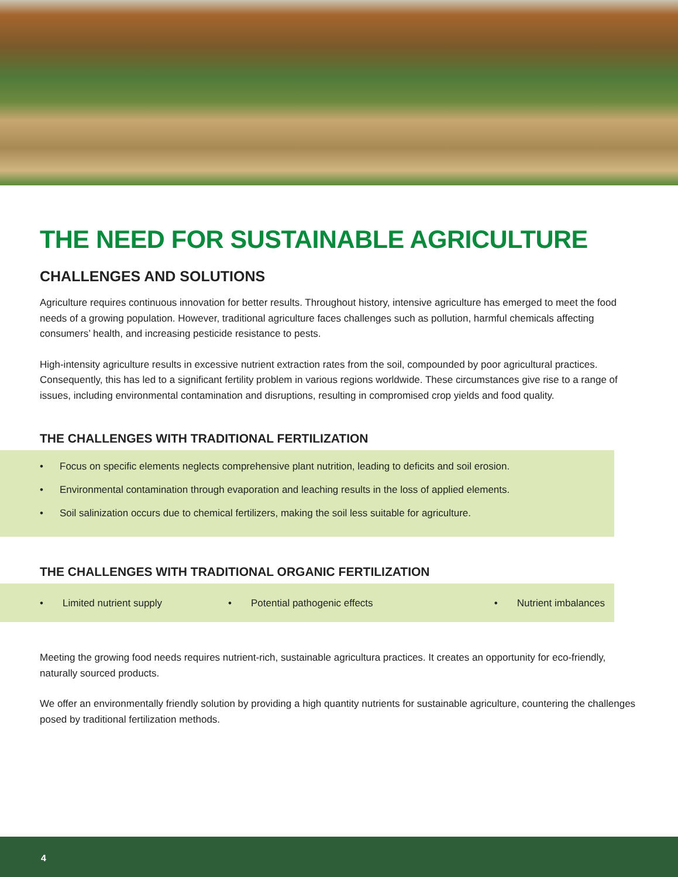THE NEED FOR SUSTAINABLE AGRICULTURE
CHALLENGES AND SOLUTIONS
Agriculture requires continuous innovation for better results. Throughout history, intensive agriculture has emerged to meet the food needs of a growing population. However, traditional agriculture faces challenges such as pollution, harmful chemicals affecting consumers’ health, and increasing pesticide resistance to pests.
High-intensity agriculture results in excessive nutrient extraction rates from the soil, compounded by poor agricultural practices. Consequently, this has led to a significant fertility problem in various regions worldwide. These circumstances give rise to a range of issues, including environmental contamination and disruptions, resulting in compromised crop yields and food quality.
THE CHALLENGES WITH TRADITIONAL FERTILIZATION
• Focus on specific elements neglects comprehensive plant nutrition, leading to deficits and soil erosion.
• Environmental contamination through evaporation and leaching results in the loss of applied elements.
• Soil salinization occurs due to chemical fertilizers, making the soil less suitable for agriculture.
THE CHALLENGES WITH TRADITIONAL ORGANIC FERTILIZATION
• Limited nutrient supply
• Potential pathogenic effects
• Nutrient imbalances
Meeting the growing food needs requires nutrient-rich, sustainable agricultura practices. It creates an opportunity for eco-friendly, naturally sourced products.
We offer an environmentally friendly solution by providing a high quantity nutrients for sustainable agriculture, countering the challenges posed by traditional fertilization methods.
4